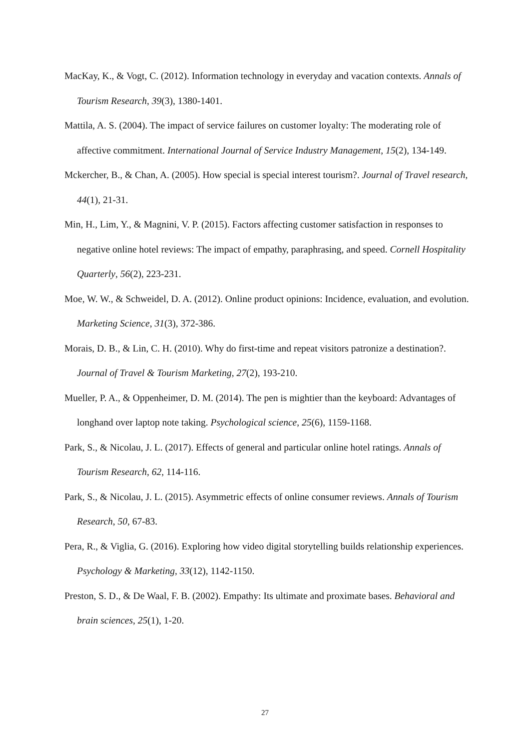MacKay, K., & Vogt, C. (2012). Information technology in everyday and vacation contexts. Annals of Tourism Research, 39(3), 1380-1401.
Mattila, A. S. (2004). The impact of service failures on customer loyalty: The moderating role of affective commitment. International Journal of Service Industry Management, 15(2), 134-149.
Mckercher, B., & Chan, A. (2005). How special is special interest tourism?. Journal of Travel research, 44(1), 21-31.
Min, H., Lim, Y., & Magnini, V. P. (2015). Factors affecting customer satisfaction in responses to negative online hotel reviews: The impact of empathy, paraphrasing, and speed. Cornell Hospitality Quarterly, 56(2), 223-231.
Moe, W. W., & Schweidel, D. A. (2012). Online product opinions: Incidence, evaluation, and evolution. Marketing Science, 31(3), 372-386.
Morais, D. B., & Lin, C. H. (2010). Why do first-time and repeat visitors patronize a destination?. Journal of Travel & Tourism Marketing, 27(2), 193-210.
Mueller, P. A., & Oppenheimer, D. M. (2014). The pen is mightier than the keyboard: Advantages of longhand over laptop note taking. Psychological science, 25(6), 1159-1168.
Park, S., & Nicolau, J. L. (2017). Effects of general and particular online hotel ratings. Annals of Tourism Research, 62, 114-116.
Park, S., & Nicolau, J. L. (2015). Asymmetric effects of online consumer reviews. Annals of Tourism Research, 50, 67-83.
Pera, R., & Viglia, G. (2016). Exploring how video digital storytelling builds relationship experiences. Psychology & Marketing, 33(12), 1142-1150.
Preston, S. D., & De Waal, F. B. (2002). Empathy: Its ultimate and proximate bases. Behavioral and brain sciences, 25(1), 1-20.
27